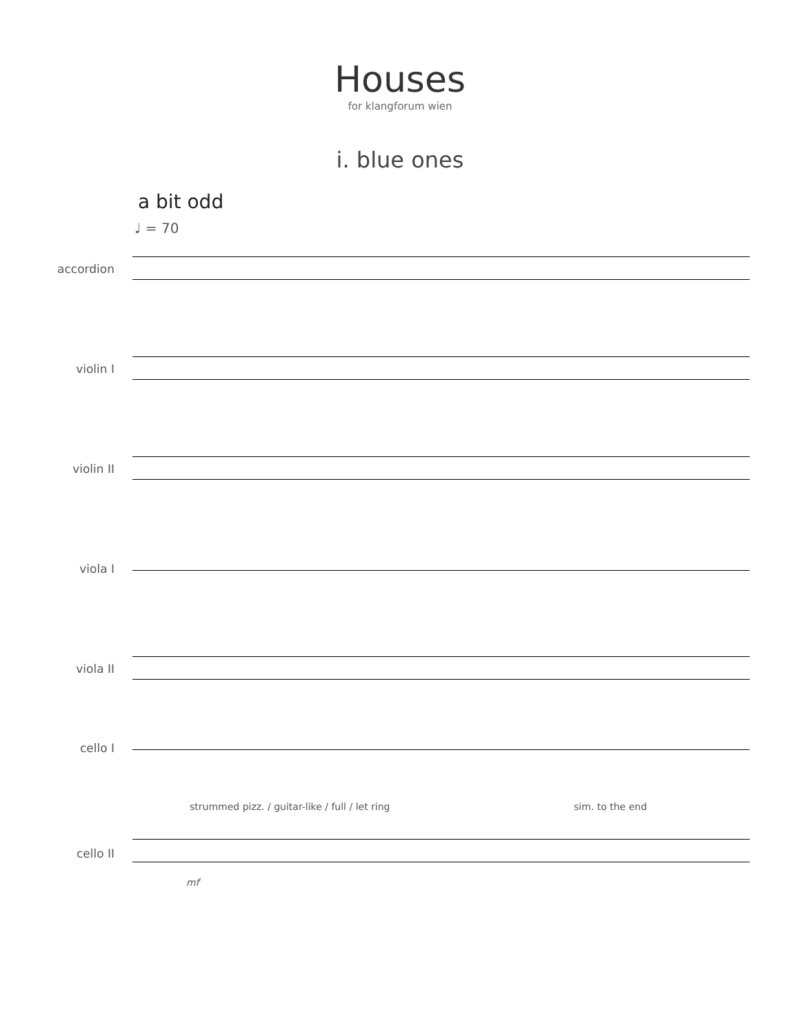Houses
for klangforum wien
i. blue ones
a bit odd
♩ = 70
accordion
violin I
violin II
viola I
viola II
cello I
strummed pizz. / guitar-like / full / let ring
sim. to the end
cello II
mf